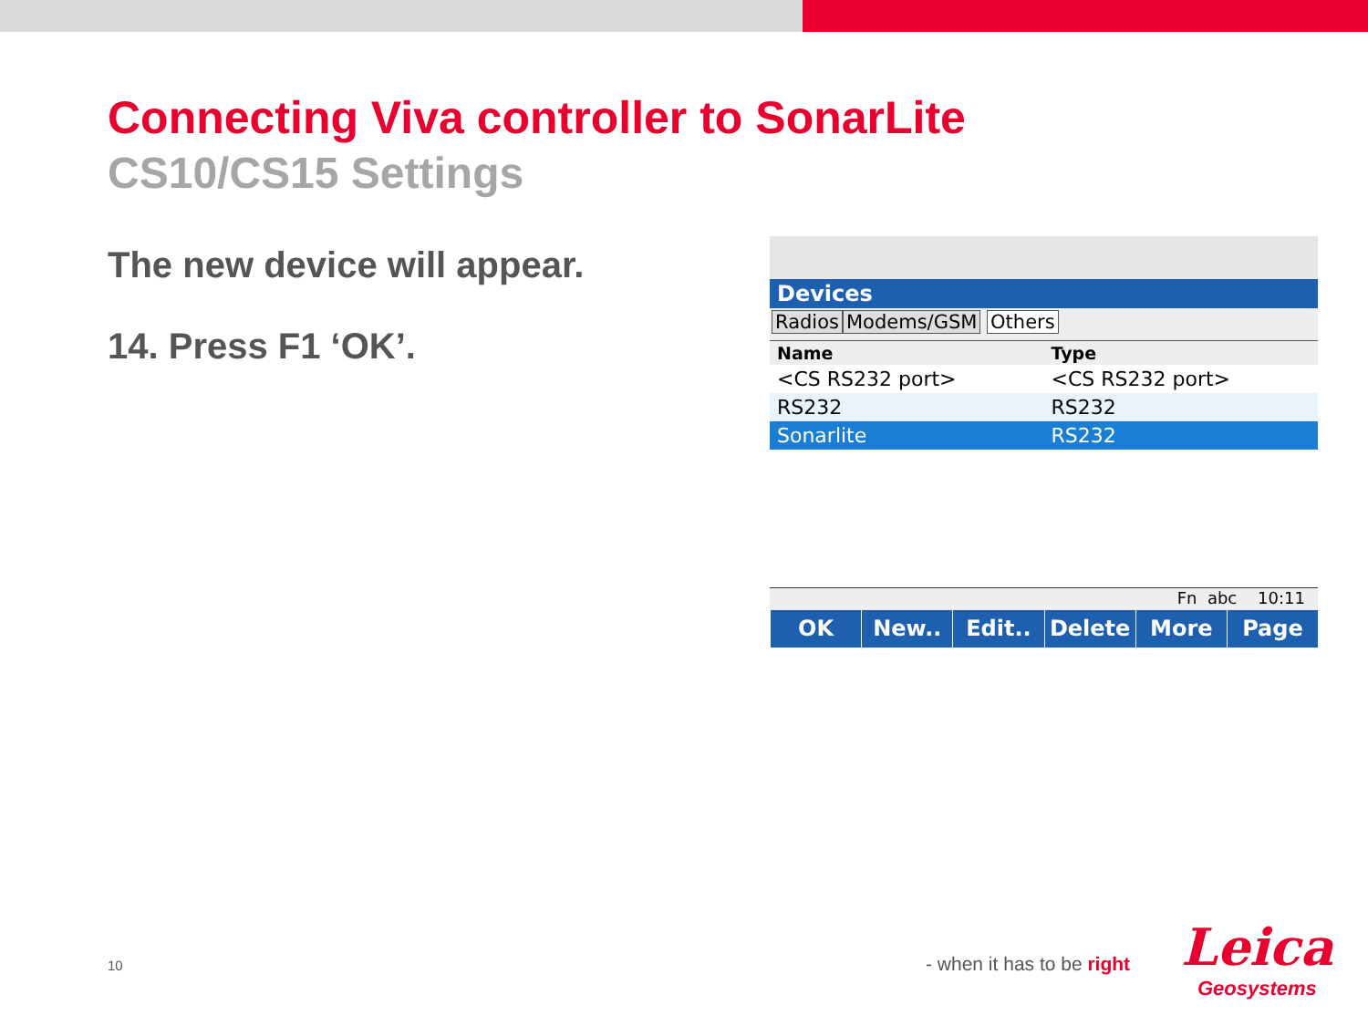Connecting Viva controller to SonarLite
CS10/CS15 Settings
The new device will appear.
14. Press F1 ‘OK’.
Devices
Radios Modems/GSM Others
| Name | Type |
| --- | --- |
| <CS RS232 port> | <CS RS232 port> |
| RS232 | RS232 |
| Sonarlite | RS232 |
Fn abc 10:11
OK New.. Edit.. Delete More Page
10 - when it has to be right
Leica
Geosystems